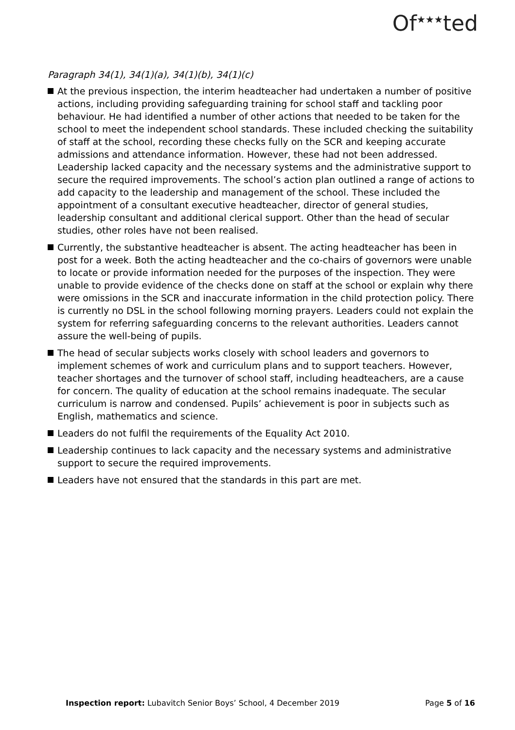Of<sup>★★★</sup>ted
Paragraph 34(1), 34(1)(a), 34(1)(b), 34(1)(c)
At the previous inspection, the interim headteacher had undertaken a number of positive actions, including providing safeguarding training for school staff and tackling poor behaviour. He had identified a number of other actions that needed to be taken for the school to meet the independent school standards. These included checking the suitability of staff at the school, recording these checks fully on the SCR and keeping accurate admissions and attendance information. However, these had not been addressed. Leadership lacked capacity and the necessary systems and the administrative support to secure the required improvements. The school’s action plan outlined a range of actions to add capacity to the leadership and management of the school. These included the appointment of a consultant executive headteacher, director of general studies, leadership consultant and additional clerical support. Other than the head of secular studies, other roles have not been realised.
Currently, the substantive headteacher is absent. The acting headteacher has been in post for a week. Both the acting headteacher and the co-chairs of governors were unable to locate or provide information needed for the purposes of the inspection. They were unable to provide evidence of the checks done on staff at the school or explain why there were omissions in the SCR and inaccurate information in the child protection policy. There is currently no DSL in the school following morning prayers. Leaders could not explain the system for referring safeguarding concerns to the relevant authorities. Leaders cannot assure the well-being of pupils.
The head of secular subjects works closely with school leaders and governors to implement schemes of work and curriculum plans and to support teachers. However, teacher shortages and the turnover of school staff, including headteachers, are a cause for concern. The quality of education at the school remains inadequate. The secular curriculum is narrow and condensed. Pupils’ achievement is poor in subjects such as English, mathematics and science.
Leaders do not fulfil the requirements of the Equality Act 2010.
Leadership continues to lack capacity and the necessary systems and administrative support to secure the required improvements.
Leaders have not ensured that the standards in this part are met.
Inspection report: Lubavitch Senior Boys’ School, 4 December 2019 Page 5 of 16